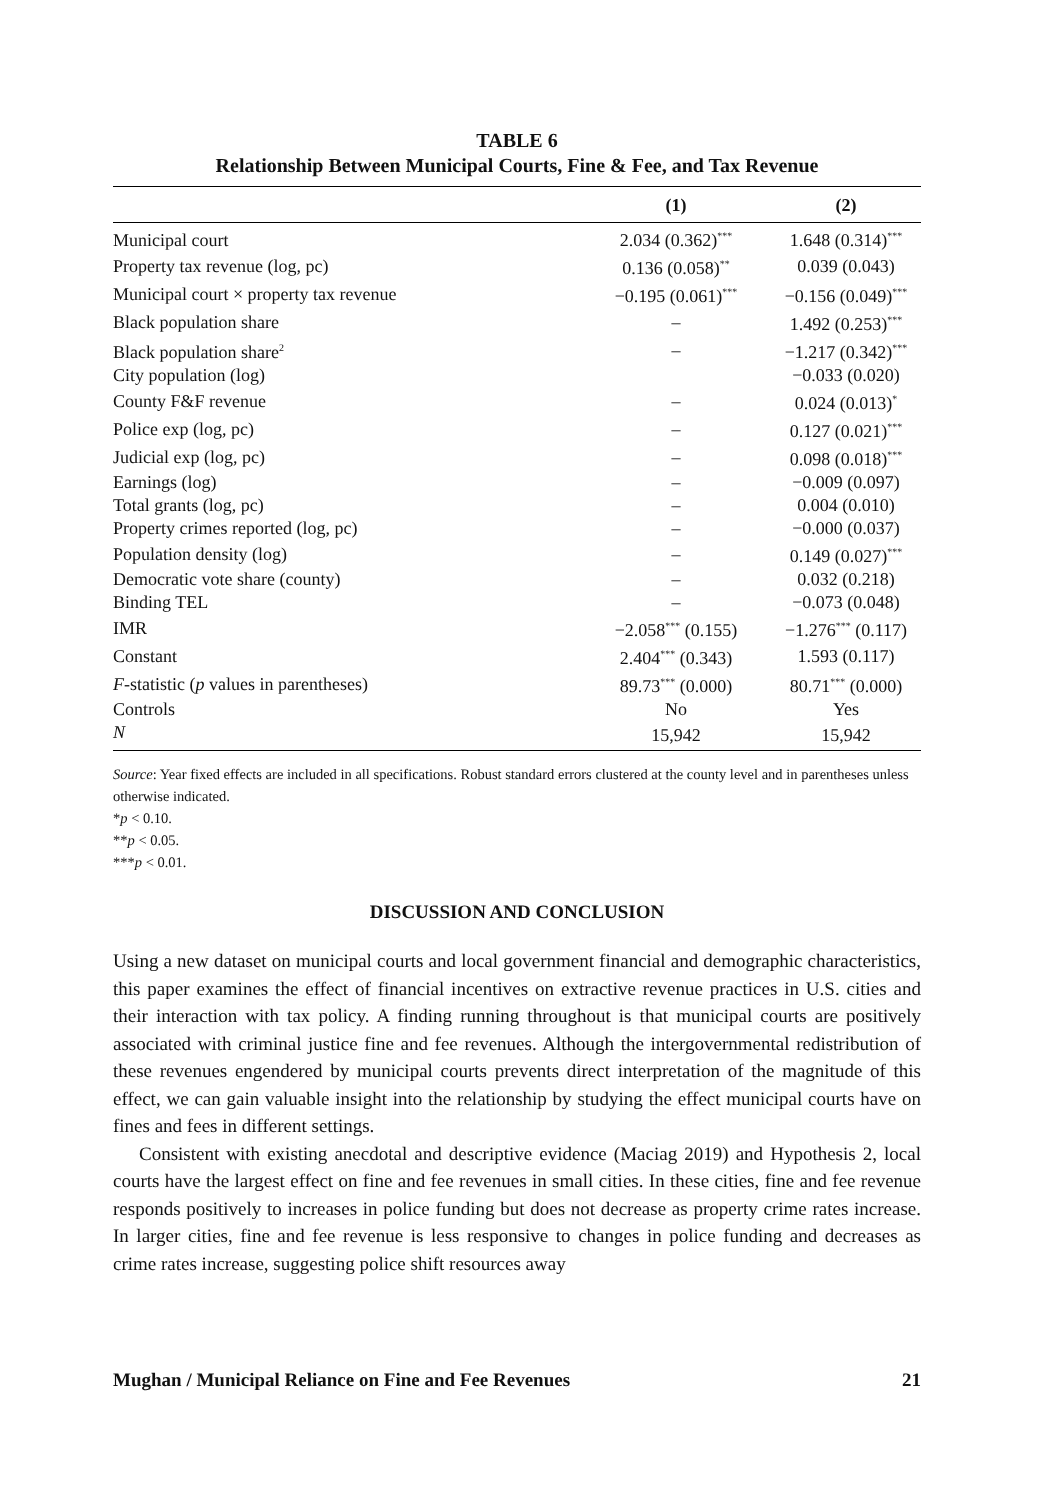TABLE 6
Relationship Between Municipal Courts, Fine & Fee, and Tax Revenue
| | (1) | (2) |
| --- | --- | --- |
| Municipal court | 2.034 (0.362)<sup>***</sup> | 1.648 (0.314)<sup>***</sup> |
| Property tax revenue (log, pc) | 0.136 (0.058)<sup>**</sup> | 0.039 (0.043) |
| Municipal court × property tax revenue | −0.195 (0.061)<sup>***</sup> | −0.156 (0.049)<sup>***</sup> |
| Black population share | – | 1.492 (0.253)<sup>***</sup> |
| Black population share<sup>2</sup> | – | −1.217 (0.342)<sup>***</sup> |
| City population (log) | | −0.033 (0.020) |
| County F&F revenue | – | 0.024 (0.013)<sup>*</sup> |
| Police exp (log, pc) | – | 0.127 (0.021)<sup>***</sup> |
| Judicial exp (log, pc) | – | 0.098 (0.018)<sup>***</sup> |
| Earnings (log) | – | −0.009 (0.097) |
| Total grants (log, pc) | – | 0.004 (0.010) |
| Property crimes reported (log, pc) | – | −0.000 (0.037) |
| Population density (log) | – | 0.149 (0.027)<sup>***</sup> |
| Democratic vote share (county) | – | 0.032 (0.218) |
| Binding TEL | – | −0.073 (0.048) |
| IMR | −2.058<sup>***</sup> (0.155) | −1.276<sup>***</sup> (0.117) |
| Constant | 2.404<sup>***</sup> (0.343) | 1.593 (0.117) |
| F -statistic ( p values in parentheses) | 89.73<sup>***</sup> (0.000) | 80.71<sup>***</sup> (0.000) |
| Controls | No | Yes |
| N | 15,942 | 15,942 |
Source: Year fixed effects are included in all specifications. Robust standard errors clustered at the county level and in parentheses unless otherwise indicated.
*p < 0.10.
**p < 0.05.
***p < 0.01.
DISCUSSION AND CONCLUSION
Using a new dataset on municipal courts and local government financial and demographic characteristics, this paper examines the effect of financial incentives on extractive revenue practices in U.S. cities and their interaction with tax policy. A finding running throughout is that municipal courts are positively associated with criminal justice fine and fee revenues. Although the intergovernmental redistribution of these revenues engendered by municipal courts prevents direct interpretation of the magnitude of this effect, we can gain valuable insight into the relationship by studying the effect municipal courts have on fines and fees in different settings.
Consistent with existing anecdotal and descriptive evidence (Maciag 2019) and Hypothesis 2, local courts have the largest effect on fine and fee revenues in small cities. In these cities, fine and fee revenue responds positively to increases in police funding but does not decrease as property crime rates increase. In larger cities, fine and fee revenue is less responsive to changes in police funding and decreases as crime rates increase, suggesting police shift resources away
Mughan / Municipal Reliance on Fine and Fee Revenues 21